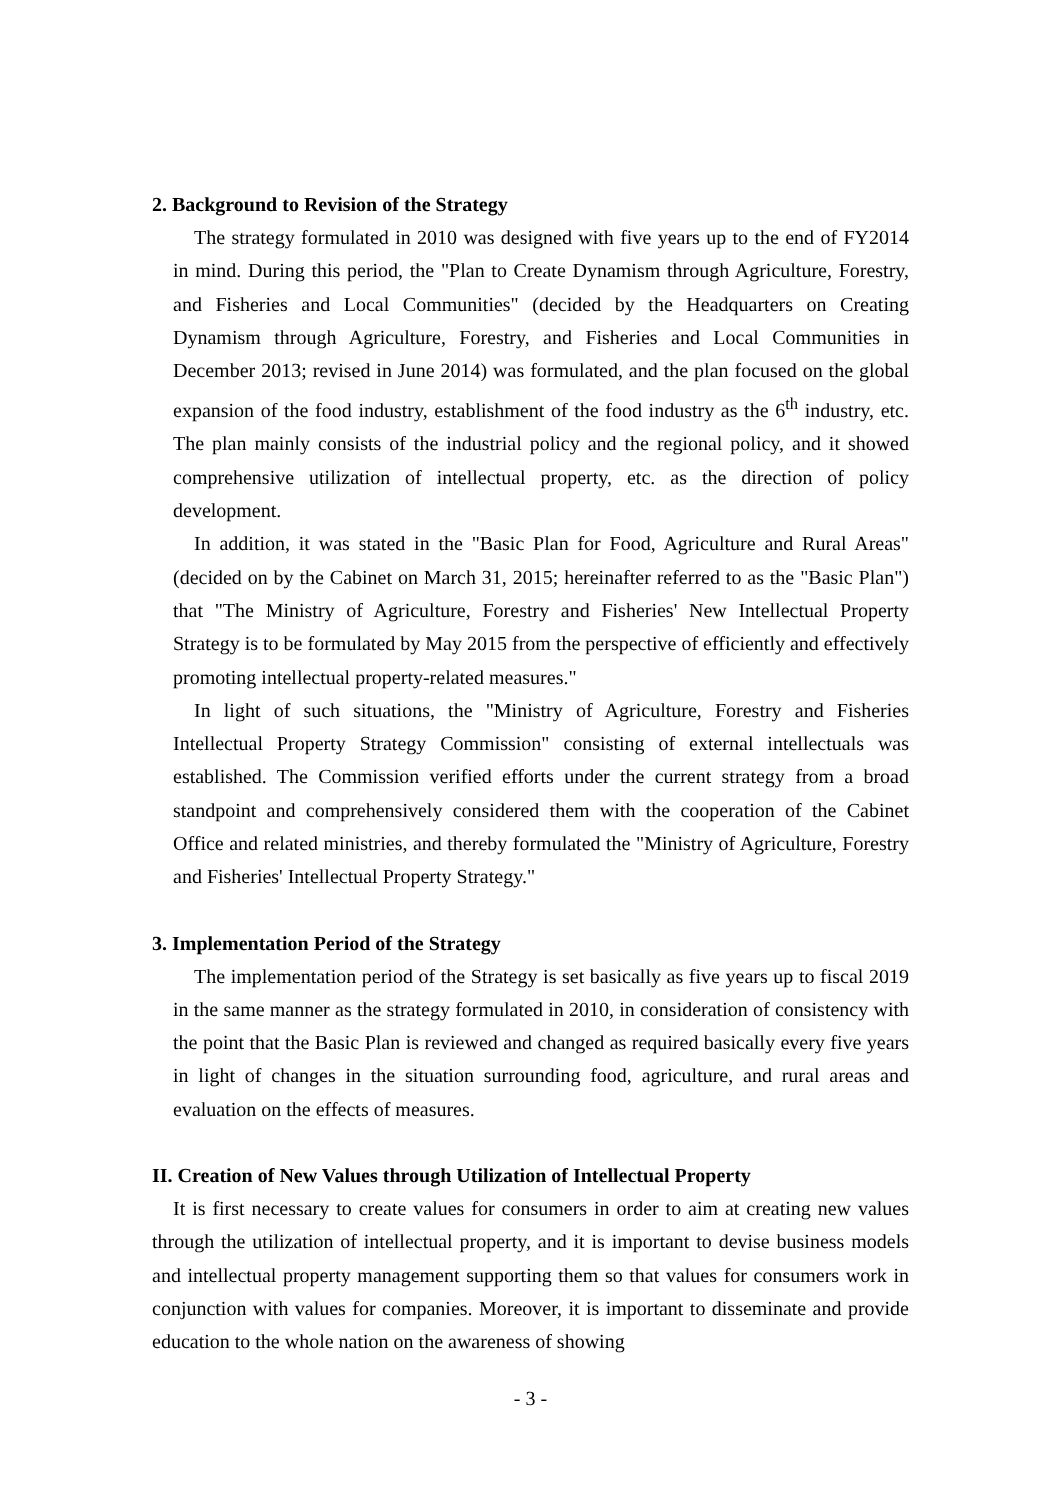2. Background to Revision of the Strategy
The strategy formulated in 2010 was designed with five years up to the end of FY2014 in mind. During this period, the "Plan to Create Dynamism through Agriculture, Forestry, and Fisheries and Local Communities" (decided by the Headquarters on Creating Dynamism through Agriculture, Forestry, and Fisheries and Local Communities in December 2013; revised in June 2014) was formulated, and the plan focused on the global expansion of the food industry, establishment of the food industry as the 6<sup>th</sup> industry, etc. The plan mainly consists of the industrial policy and the regional policy, and it showed comprehensive utilization of intellectual property, etc. as the direction of policy development.
In addition, it was stated in the "Basic Plan for Food, Agriculture and Rural Areas" (decided on by the Cabinet on March 31, 2015; hereinafter referred to as the "Basic Plan") that "The Ministry of Agriculture, Forestry and Fisheries' New Intellectual Property Strategy is to be formulated by May 2015 from the perspective of efficiently and effectively promoting intellectual property-related measures."
In light of such situations, the "Ministry of Agriculture, Forestry and Fisheries Intellectual Property Strategy Commission" consisting of external intellectuals was established. The Commission verified efforts under the current strategy from a broad standpoint and comprehensively considered them with the cooperation of the Cabinet Office and related ministries, and thereby formulated the "Ministry of Agriculture, Forestry and Fisheries' Intellectual Property Strategy."
3. Implementation Period of the Strategy
The implementation period of the Strategy is set basically as five years up to fiscal 2019 in the same manner as the strategy formulated in 2010, in consideration of consistency with the point that the Basic Plan is reviewed and changed as required basically every five years in light of changes in the situation surrounding food, agriculture, and rural areas and evaluation on the effects of measures.
II. Creation of New Values through Utilization of Intellectual Property
It is first necessary to create values for consumers in order to aim at creating new values through the utilization of intellectual property, and it is important to devise business models and intellectual property management supporting them so that values for consumers work in conjunction with values for companies. Moreover, it is important to disseminate and provide education to the whole nation on the awareness of showing
- 3 -